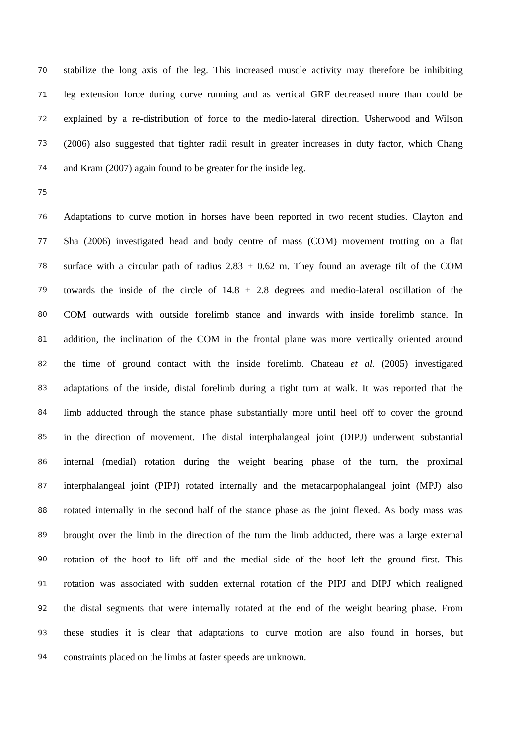70 stabilize the long axis of the leg. This increased muscle activity may therefore be inhibiting
71 leg extension force during curve running and as vertical GRF decreased more than could be
72 explained by a re-distribution of force to the medio-lateral direction. Usherwood and Wilson
73 (2006) also suggested that tighter radii result in greater increases in duty factor, which Chang
74 and Kram (2007) again found to be greater for the inside leg.
75
76 Adaptations to curve motion in horses have been reported in two recent studies. Clayton and
77 Sha (2006) investigated head and body centre of mass (COM) movement trotting on a flat
78 surface with a circular path of radius 2.83 ± 0.62 m. They found an average tilt of the COM
79 towards the inside of the circle of 14.8 ± 2.8 degrees and medio-lateral oscillation of the
80 COM outwards with outside forelimb stance and inwards with inside forelimb stance. In
81 addition, the inclination of the COM in the frontal plane was more vertically oriented around
82 the time of ground contact with the inside forelimb. Chateau et al. (2005) investigated
83 adaptations of the inside, distal forelimb during a tight turn at walk. It was reported that the
84 limb adducted through the stance phase substantially more until heel off to cover the ground
85 in the direction of movement. The distal interphalangeal joint (DIPJ) underwent substantial
86 internal (medial) rotation during the weight bearing phase of the turn, the proximal
87 interphalangeal joint (PIPJ) rotated internally and the metacarpophalangeal joint (MPJ) also
88 rotated internally in the second half of the stance phase as the joint flexed. As body mass was
89 brought over the limb in the direction of the turn the limb adducted, there was a large external
90 rotation of the hoof to lift off and the medial side of the hoof left the ground first. This
91 rotation was associated with sudden external rotation of the PIPJ and DIPJ which realigned
92 the distal segments that were internally rotated at the end of the weight bearing phase. From
93 these studies it is clear that adaptations to curve motion are also found in horses, but
94 constraints placed on the limbs at faster speeds are unknown.